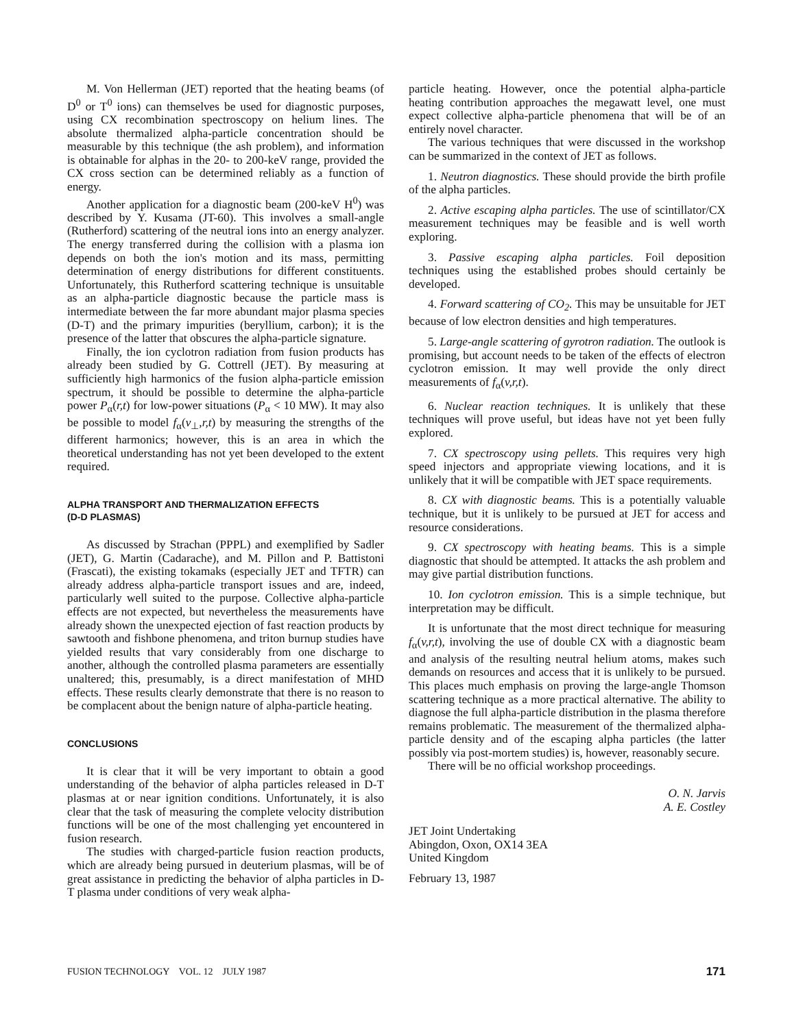M. Von Hellerman (JET) reported that the heating beams (of D<sup>0</sup> or T<sup>0</sup> ions) can themselves be used for diagnostic purposes, using CX recombination spectroscopy on helium lines. The absolute thermalized alpha-particle concentration should be measurable by this technique (the ash problem), and information is obtainable for alphas in the 20- to 200-keV range, provided the CX cross section can be determined reliably as a function of energy.
Another application for a diagnostic beam (200-keV H<sup>0</sup>) was described by Y. Kusama (JT-60). This involves a small-angle (Rutherford) scattering of the neutral ions into an energy analyzer. The energy transferred during the collision with a plasma ion depends on both the ion's motion and its mass, permitting determination of energy distributions for different constituents. Unfortunately, this Rutherford scattering technique is unsuitable as an alpha-particle diagnostic because the particle mass is intermediate between the far more abundant major plasma species (D-T) and the primary impurities (beryllium, carbon); it is the presence of the latter that obscures the alpha-particle signature.
Finally, the ion cyclotron radiation from fusion products has already been studied by G. Cottrell (JET). By measuring at sufficiently high harmonics of the fusion alpha-particle emission spectrum, it should be possible to determine the alpha-particle power P<sub>α</sub>(r,t) for low-power situations (P<sub>α</sub> < 10 MW). It may also be possible to model f<sub>α</sub>(v<sub>⊥</sub>,r,t) by measuring the strengths of the different harmonics; however, this is an area in which the theoretical understanding has not yet been developed to the extent required.
ALPHA TRANSPORT AND THERMALIZATION EFFECTS
(D-D PLASMAS)
As discussed by Strachan (PPPL) and exemplified by Sadler (JET), G. Martin (Cadarache), and M. Pillon and P. Battistoni (Frascati), the existing tokamaks (especially JET and TFTR) can already address alpha-particle transport issues and are, indeed, particularly well suited to the purpose. Collective alpha-particle effects are not expected, but nevertheless the measurements have already shown the unexpected ejection of fast reaction products by sawtooth and fishbone phenomena, and triton burnup studies have yielded results that vary considerably from one discharge to another, although the controlled plasma parameters are essentially unaltered; this, presumably, is a direct manifestation of MHD effects. These results clearly demonstrate that there is no reason to be complacent about the benign nature of alpha-particle heating.
CONCLUSIONS
It is clear that it will be very important to obtain a good understanding of the behavior of alpha particles released in D-T plasmas at or near ignition conditions. Unfortunately, it is also clear that the task of measuring the complete velocity distribution functions will be one of the most challenging yet encountered in fusion research.
The studies with charged-particle fusion reaction products, which are already being pursued in deuterium plasmas, will be of great assistance in predicting the behavior of alpha particles in D-T plasma under conditions of very weak alpha-
particle heating. However, once the potential alpha-particle heating contribution approaches the megawatt level, one must expect collective alpha-particle phenomena that will be of an entirely novel character.
The various techniques that were discussed in the workshop can be summarized in the context of JET as follows.
1. Neutron diagnostics. These should provide the birth profile of the alpha particles.
2. Active escaping alpha particles. The use of scintillator/CX measurement techniques may be feasible and is well worth exploring.
3. Passive escaping alpha particles. Foil deposition techniques using the established probes should certainly be developed.
4. Forward scattering of CO<sub>2</sub>. This may be unsuitable for JET because of low electron densities and high temperatures.
5. Large-angle scattering of gyrotron radiation. The outlook is promising, but account needs to be taken of the effects of electron cyclotron emission. It may well provide the only direct measurements of f<sub>α</sub>(v,r,t).
6. Nuclear reaction techniques. It is unlikely that these techniques will prove useful, but ideas have not yet been fully explored.
7. CX spectroscopy using pellets. This requires very high speed injectors and appropriate viewing locations, and it is unlikely that it will be compatible with JET space requirements.
8. CX with diagnostic beams. This is a potentially valuable technique, but it is unlikely to be pursued at JET for access and resource considerations.
9. CX spectroscopy with heating beams. This is a simple diagnostic that should be attempted. It attacks the ash problem and may give partial distribution functions.
10. Ion cyclotron emission. This is a simple technique, but interpretation may be difficult.
It is unfortunate that the most direct technique for measuring f<sub>α</sub>(v,r,t), involving the use of double CX with a diagnostic beam and analysis of the resulting neutral helium atoms, makes such demands on resources and access that it is unlikely to be pursued. This places much emphasis on proving the large-angle Thomson scattering technique as a more practical alternative. The ability to diagnose the full alpha-particle distribution in the plasma therefore remains problematic. The measurement of the thermalized alpha-particle density and of the escaping alpha particles (the latter possibly via post-mortem studies) is, however, reasonably secure.
There will be no official workshop proceedings.
O. N. Jarvis
A. E. Costley
JET Joint Undertaking
Abingdon, Oxon, OX14 3EA
United Kingdom
February 13, 1987
FUSION TECHNOLOGY VOL. 12 JULY 1987 171